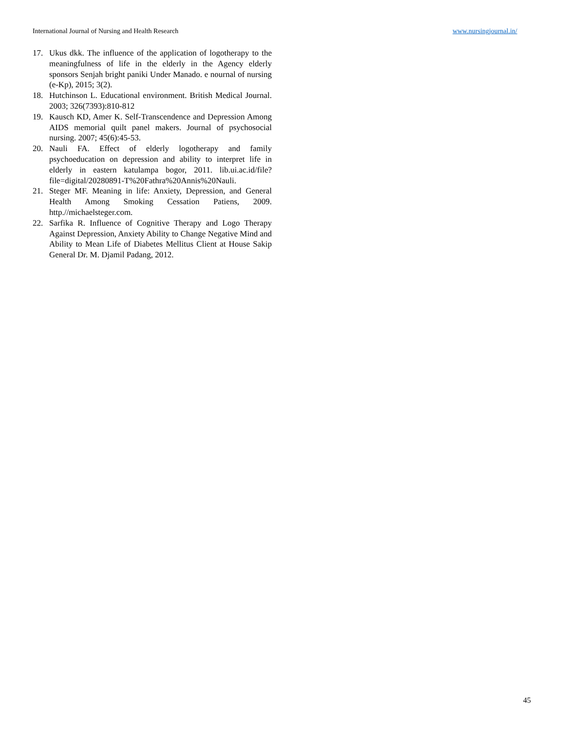International Journal of Nursing and Health Research www.nursingjournal.in/
17. Ukus dkk. The influence of the application of logotherapy to the meaningfulness of life in the elderly in the Agency elderly sponsors Senjah bright paniki Under Manado. e nournal of nursing (e-Kp), 2015; 3(2).
18. Hutchinson L. Educational environment. British Medical Journal. 2003; 326(7393):810-812
19. Kausch KD, Amer K. Self-Transcendence and Depression Among AIDS memorial quilt panel makers. Journal of psychosocial nursing. 2007; 45(6):45-53.
20. Nauli FA. Effect of elderly logotherapy and family psychoeducation on depression and ability to interpret life in elderly in eastern katulampa bogor, 2011. lib.ui.ac.id/file?file=digital/20280891-T%20Fathra%20Annis%20Nauli.
21. Steger MF. Meaning in life: Anxiety, Depression, and General Health Among Smoking Cessation Patiens, 2009. http.//michaelsteger.com.
22. Sarfika R. Influence of Cognitive Therapy and Logo Therapy Against Depression, Anxiety Ability to Change Negative Mind and Ability to Mean Life of Diabetes Mellitus Client at House Sakip General Dr. M. Djamil Padang, 2012.
45